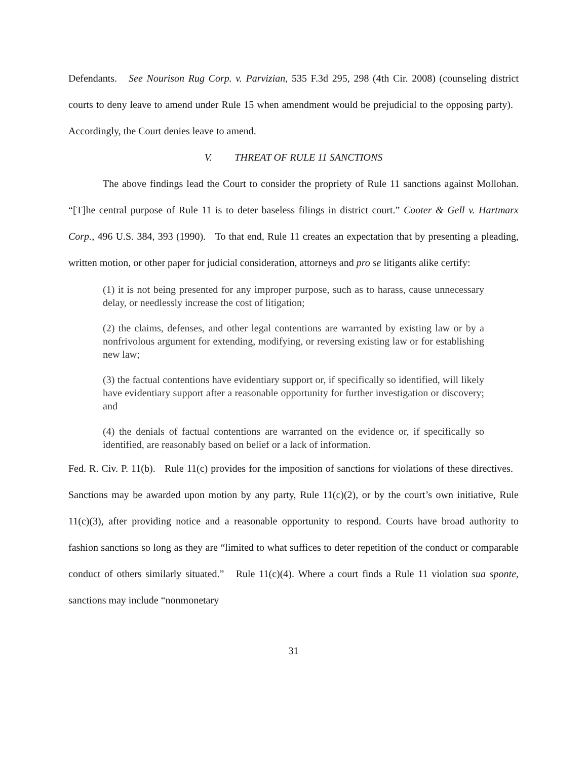Defendants. See Nourison Rug Corp. v. Parvizian, 535 F.3d 295, 298 (4th Cir. 2008) (counseling district courts to deny leave to amend under Rule 15 when amendment would be prejudicial to the opposing party). Accordingly, the Court denies leave to amend.
V. THREAT OF RULE 11 SANCTIONS
The above findings lead the Court to consider the propriety of Rule 11 sanctions against Mollohan. “[T]he central purpose of Rule 11 is to deter baseless filings in district court.” Cooter & Gell v. Hartmarx Corp., 496 U.S. 384, 393 (1990). To that end, Rule 11 creates an expectation that by presenting a pleading, written motion, or other paper for judicial consideration, attorneys and pro se litigants alike certify:
(1) it is not being presented for any improper purpose, such as to harass, cause unnecessary delay, or needlessly increase the cost of litigation;
(2) the claims, defenses, and other legal contentions are warranted by existing law or by a nonfrivolous argument for extending, modifying, or reversing existing law or for establishing new law;
(3) the factual contentions have evidentiary support or, if specifically so identified, will likely have evidentiary support after a reasonable opportunity for further investigation or discovery; and
(4) the denials of factual contentions are warranted on the evidence or, if specifically so identified, are reasonably based on belief or a lack of information.
Fed. R. Civ. P. 11(b). Rule 11(c) provides for the imposition of sanctions for violations of these directives. Sanctions may be awarded upon motion by any party, Rule 11(c)(2), or by the court’s own initiative, Rule 11(c)(3), after providing notice and a reasonable opportunity to respond. Courts have broad authority to fashion sanctions so long as they are “limited to what suffices to deter repetition of the conduct or comparable conduct of others similarly situated.” Rule 11(c)(4). Where a court finds a Rule 11 violation sua sponte, sanctions may include “nonmonetary
31